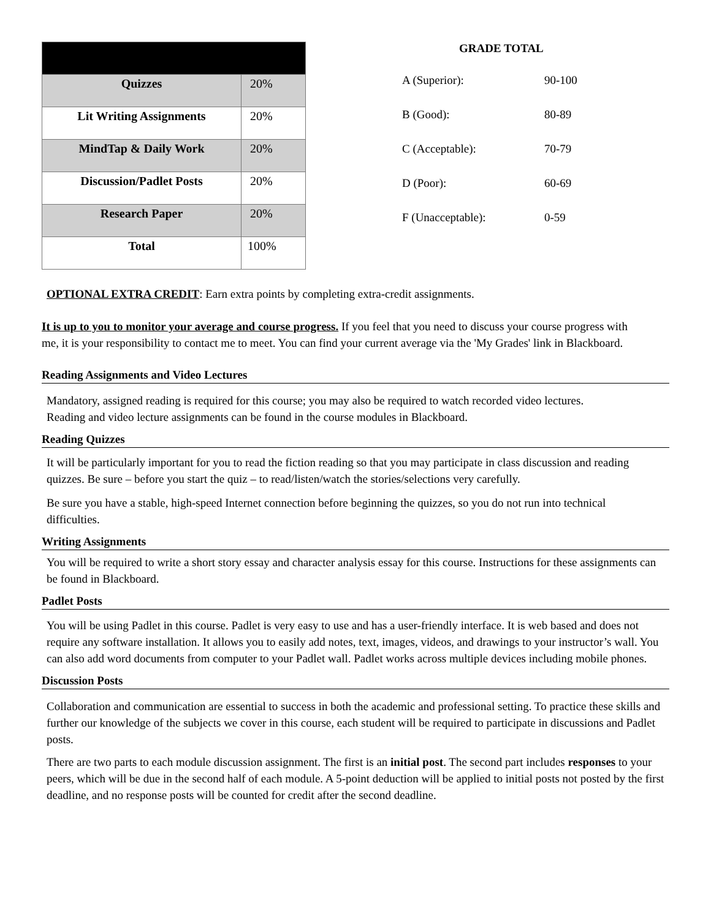| Quizzes | 20% |
| Lit Writing Assignments | 20% |
| MindTap & Daily Work | 20% |
| Discussion/Padlet Posts | 20% |
| Research Paper | 20% |
| Total | 100% |
GRADE TOTAL
| A (Superior): | 90-100 |
| B (Good): | 80-89 |
| C (Acceptable): | 70-79 |
| D (Poor): | 60-69 |
| F (Unacceptable): | 0-59 |
OPTIONAL EXTRA CREDIT: Earn extra points by completing extra-credit assignments.
It is up to you to monitor your average and course progress. If you feel that you need to discuss your course progress with me, it is your responsibility to contact me to meet. You can find your current average via the 'My Grades' link in Blackboard.
Reading Assignments and Video Lectures
Mandatory, assigned reading is required for this course; you may also be required to watch recorded video lectures. Reading and video lecture assignments can be found in the course modules in Blackboard.
Reading Quizzes
It will be particularly important for you to read the fiction reading so that you may participate in class discussion and reading quizzes. Be sure – before you start the quiz – to read/listen/watch the stories/selections very carefully.
Be sure you have a stable, high-speed Internet connection before beginning the quizzes, so you do not run into technical difficulties.
Writing Assignments
You will be required to write a short story essay and character analysis essay for this course. Instructions for these assignments can be found in Blackboard.
Padlet Posts
You will be using Padlet in this course. Padlet is very easy to use and has a user-friendly interface. It is web based and does not require any software installation. It allows you to easily add notes, text, images, videos, and drawings to your instructor’s wall. You can also add word documents from computer to your Padlet wall. Padlet works across multiple devices including mobile phones.
Discussion Posts
Collaboration and communication are essential to success in both the academic and professional setting. To practice these skills and further our knowledge of the subjects we cover in this course, each student will be required to participate in discussions and Padlet posts.
There are two parts to each module discussion assignment. The first is an initial post. The second part includes responses to your peers, which will be due in the second half of each module. A 5-point deduction will be applied to initial posts not posted by the first deadline, and no response posts will be counted for credit after the second deadline.